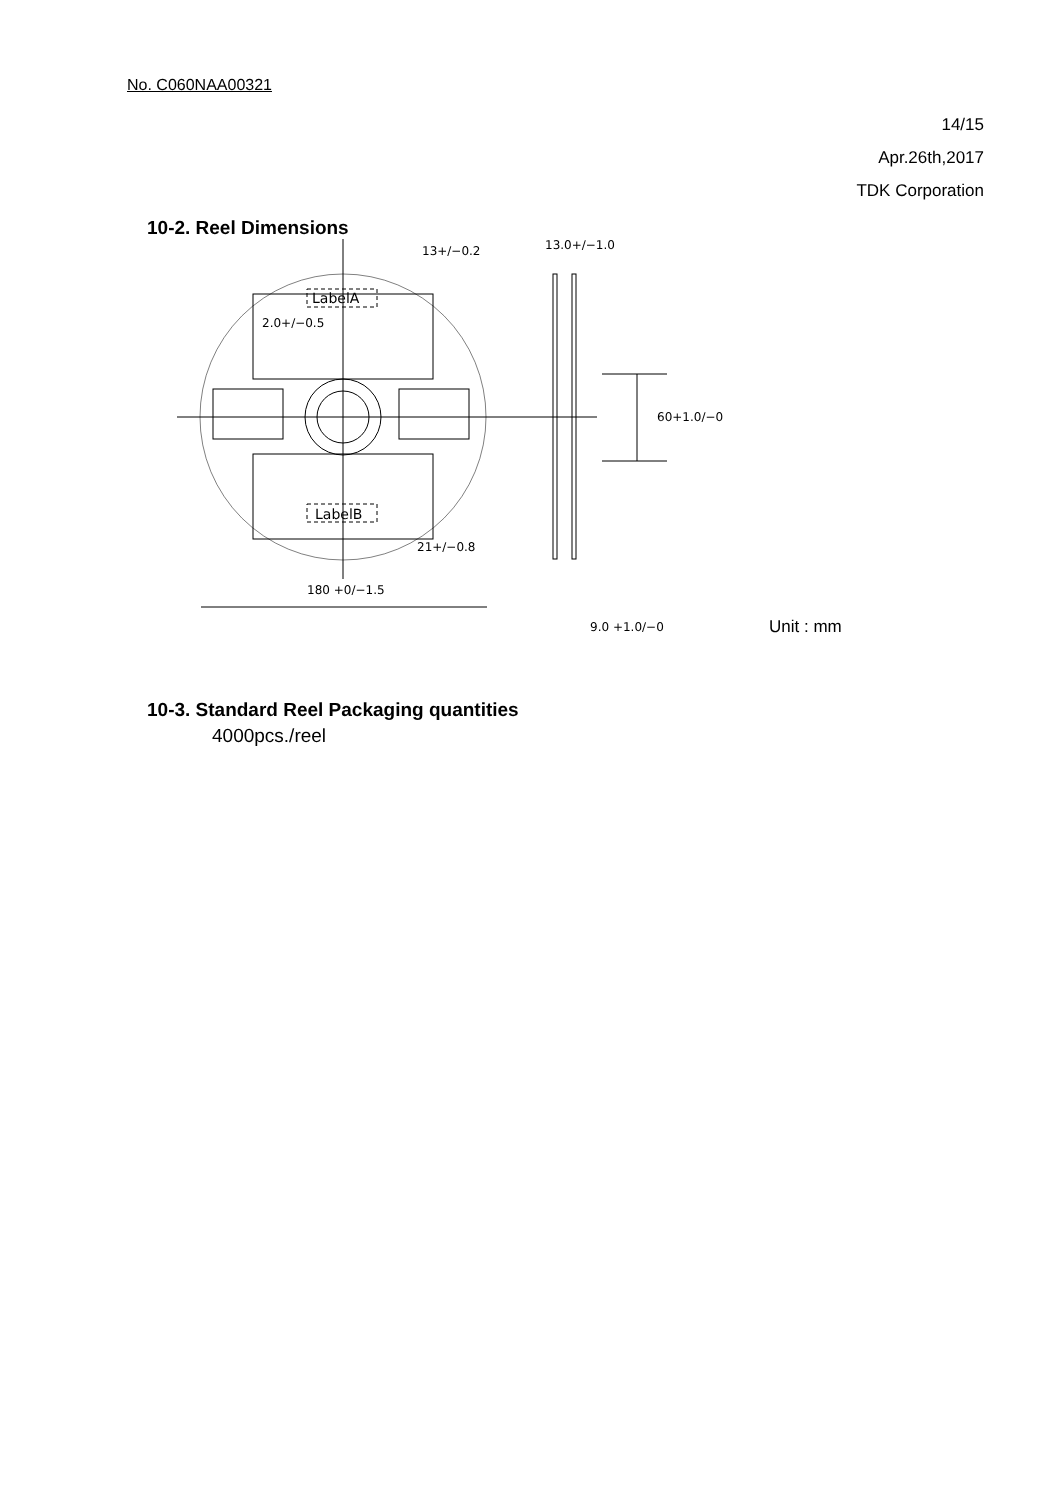No. C060NAA00321
14/15
Apr.26th,2017
TDK Corporation
10-2. Reel Dimensions
13+/−0.2
13.0+/−1.0
LabelA
LabelB
2.0+/−0.5
60+1.0/−0
21+/−0.8
180 +0/−1.5
9.0 +1.0/−0
Unit : mm
10-3. Standard Reel Packaging quantities
4000pcs./reel